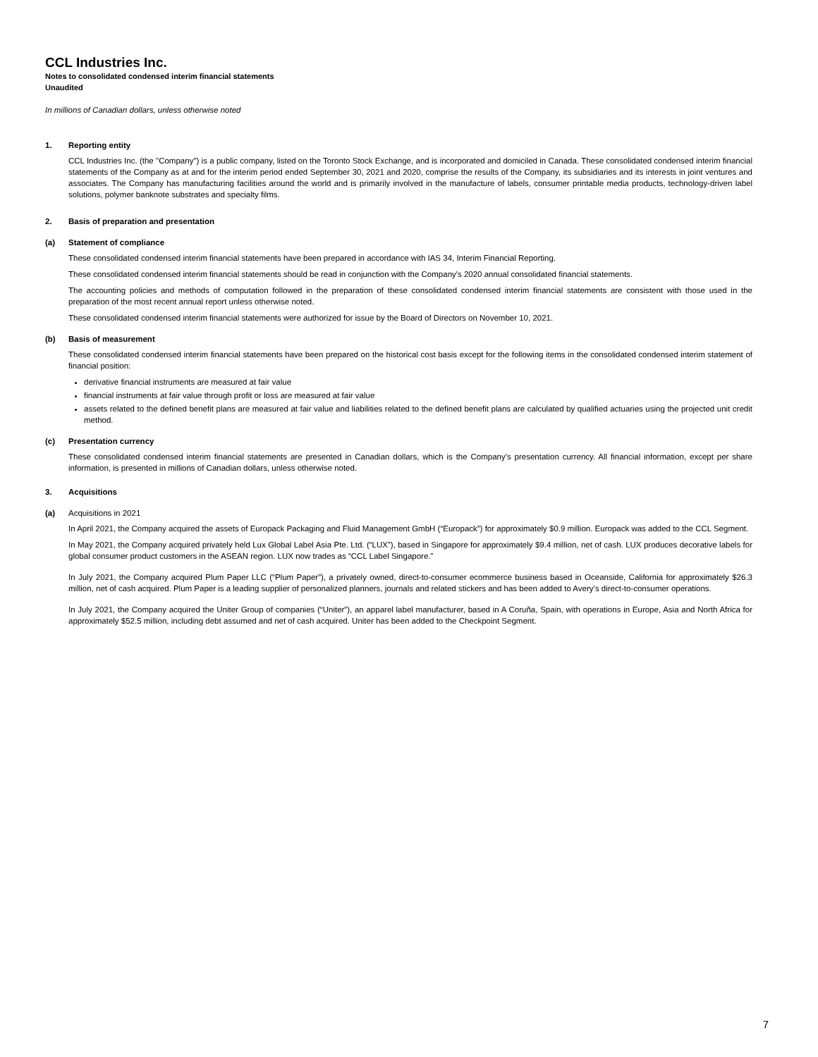CCL Industries Inc.
Notes to consolidated condensed interim financial statements
Unaudited
In millions of Canadian dollars, unless otherwise noted
1. Reporting entity
CCL Industries Inc. (the "Company") is a public company, listed on the Toronto Stock Exchange, and is incorporated and domiciled in Canada. These consolidated condensed interim financial statements of the Company as at and for the interim period ended September 30, 2021 and 2020, comprise the results of the Company, its subsidiaries and its interests in joint ventures and associates. The Company has manufacturing facilities around the world and is primarily involved in the manufacture of labels, consumer printable media products, technology-driven label solutions, polymer banknote substrates and specialty films.
2. Basis of preparation and presentation
(a) Statement of compliance
These consolidated condensed interim financial statements have been prepared in accordance with IAS 34, Interim Financial Reporting.
These consolidated condensed interim financial statements should be read in conjunction with the Company's 2020 annual consolidated financial statements.
The accounting policies and methods of computation followed in the preparation of these consolidated condensed interim financial statements are consistent with those used in the preparation of the most recent annual report unless otherwise noted.
These consolidated condensed interim financial statements were authorized for issue by the Board of Directors on November 10, 2021.
(b) Basis of measurement
These consolidated condensed interim financial statements have been prepared on the historical cost basis except for the following items in the consolidated condensed interim statement of financial position:
derivative financial instruments are measured at fair value
financial instruments at fair value through profit or loss are measured at fair value
assets related to the defined benefit plans are measured at fair value and liabilities related to the defined benefit plans are calculated by qualified actuaries using the projected unit credit method.
(c) Presentation currency
These consolidated condensed interim financial statements are presented in Canadian dollars, which is the Company's presentation currency. All financial information, except per share information, is presented in millions of Canadian dollars, unless otherwise noted.
3. Acquisitions
(a) Acquisitions in 2021
In April 2021, the Company acquired the assets of Europack Packaging and Fluid Management GmbH (“Europack”) for approximately $0.9 million. Europack was added to the CCL Segment.
In May 2021, the Company acquired privately held Lux Global Label Asia Pte. Ltd. (“LUX”), based in Singapore for approximately $9.4 million, net of cash. LUX produces decorative labels for global consumer product customers in the ASEAN region. LUX now trades as “CCL Label Singapore.”
In July 2021, the Company acquired Plum Paper LLC (“Plum Paper”), a privately owned, direct-to-consumer ecommerce business based in Oceanside, California for approximately $26.3 million, net of cash acquired. Plum Paper is a leading supplier of personalized planners, journals and related stickers and has been added to Avery’s direct-to-consumer operations.
In July 2021, the Company acquired the Uniter Group of companies (“Uniter”), an apparel label manufacturer, based in A Coruña, Spain, with operations in Europe, Asia and North Africa for approximately $52.5 million, including debt assumed and net of cash acquired. Uniter has been added to the Checkpoint Segment.
7